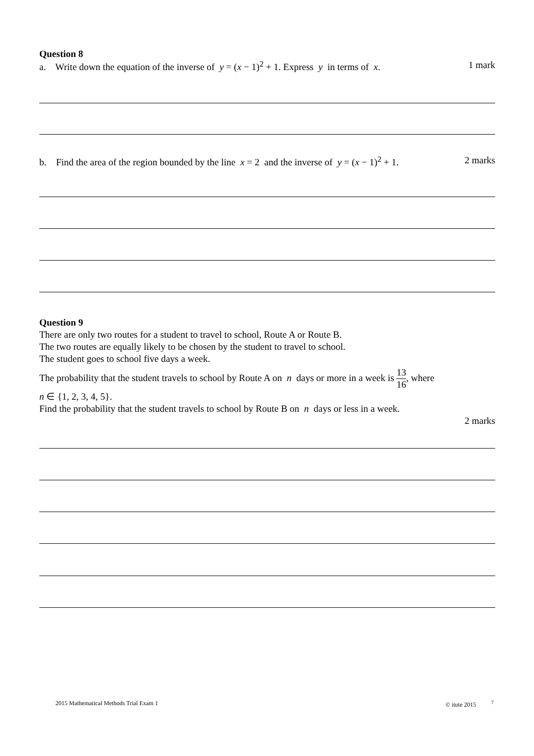Question 8
a. Write down the equation of the inverse of y = (x − 1)<sup>2</sup> + 1. Express y in terms of x. 1 mark
b. Find the area of the region bounded by the line x = 2 and the inverse of y = (x − 1)<sup>2</sup> + 1. 2 marks
Question 9
There are only two routes for a student to travel to school, Route A or Route B.
The two routes are equally likely to be chosen by the student to travel to school.
The student goes to school five days a week.
The probability that the student travels to school by Route A on n days or more in a week is 13 16, where
n ∈ {1, 2, 3, 4, 5}.
Find the probability that the student travels to school by Route B on n days or less in a week.
2 marks
2015 Mathematical Methods Trial Exam 1 © itute 2015 <sup>7</sup>